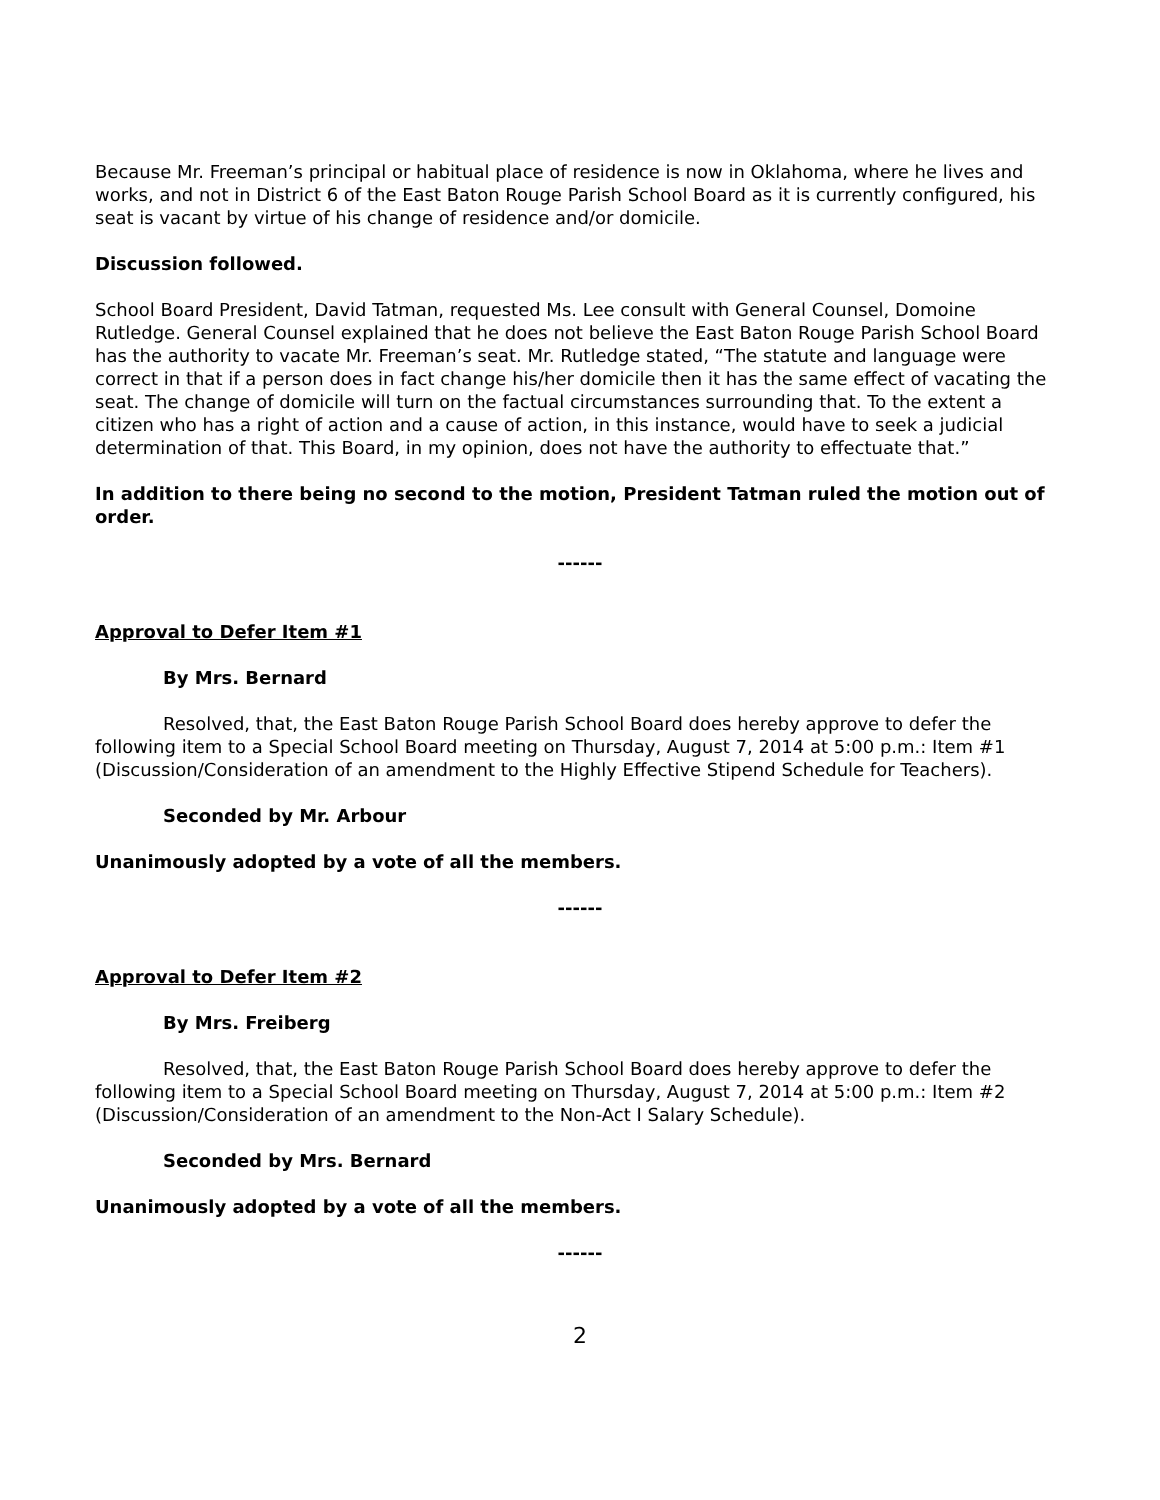Because Mr. Freeman’s principal or habitual place of residence is now in Oklahoma, where he lives and works, and not in District 6 of the East Baton Rouge Parish School Board as it is currently configured, his seat is vacant by virtue of his change of residence and/or domicile.
Discussion followed.
School Board President, David Tatman, requested Ms. Lee consult with General Counsel, Domoine Rutledge. General Counsel explained that he does not believe the East Baton Rouge Parish School Board has the authority to vacate Mr. Freeman’s seat. Mr. Rutledge stated, “The statute and language were correct in that if a person does in fact change his/her domicile then it has the same effect of vacating the seat. The change of domicile will turn on the factual circumstances surrounding that. To the extent a citizen who has a right of action and a cause of action, in this instance, would have to seek a judicial determination of that. This Board, in my opinion, does not have the authority to effectuate that.”
In addition to there being no second to the motion, President Tatman ruled the motion out of order.
------
Approval to Defer Item #1
By Mrs. Bernard
Resolved, that, the East Baton Rouge Parish School Board does hereby approve to defer the following item to a Special School Board meeting on Thursday, August 7, 2014 at 5:00 p.m.: Item #1 (Discussion/Consideration of an amendment to the Highly Effective Stipend Schedule for Teachers).
Seconded by Mr. Arbour
Unanimously adopted by a vote of all the members.
------
Approval to Defer Item #2
By Mrs. Freiberg
Resolved, that, the East Baton Rouge Parish School Board does hereby approve to defer the following item to a Special School Board meeting on Thursday, August 7, 2014 at 5:00 p.m.: Item #2 (Discussion/Consideration of an amendment to the Non-Act I Salary Schedule).
Seconded by Mrs. Bernard
Unanimously adopted by a vote of all the members.
------
2